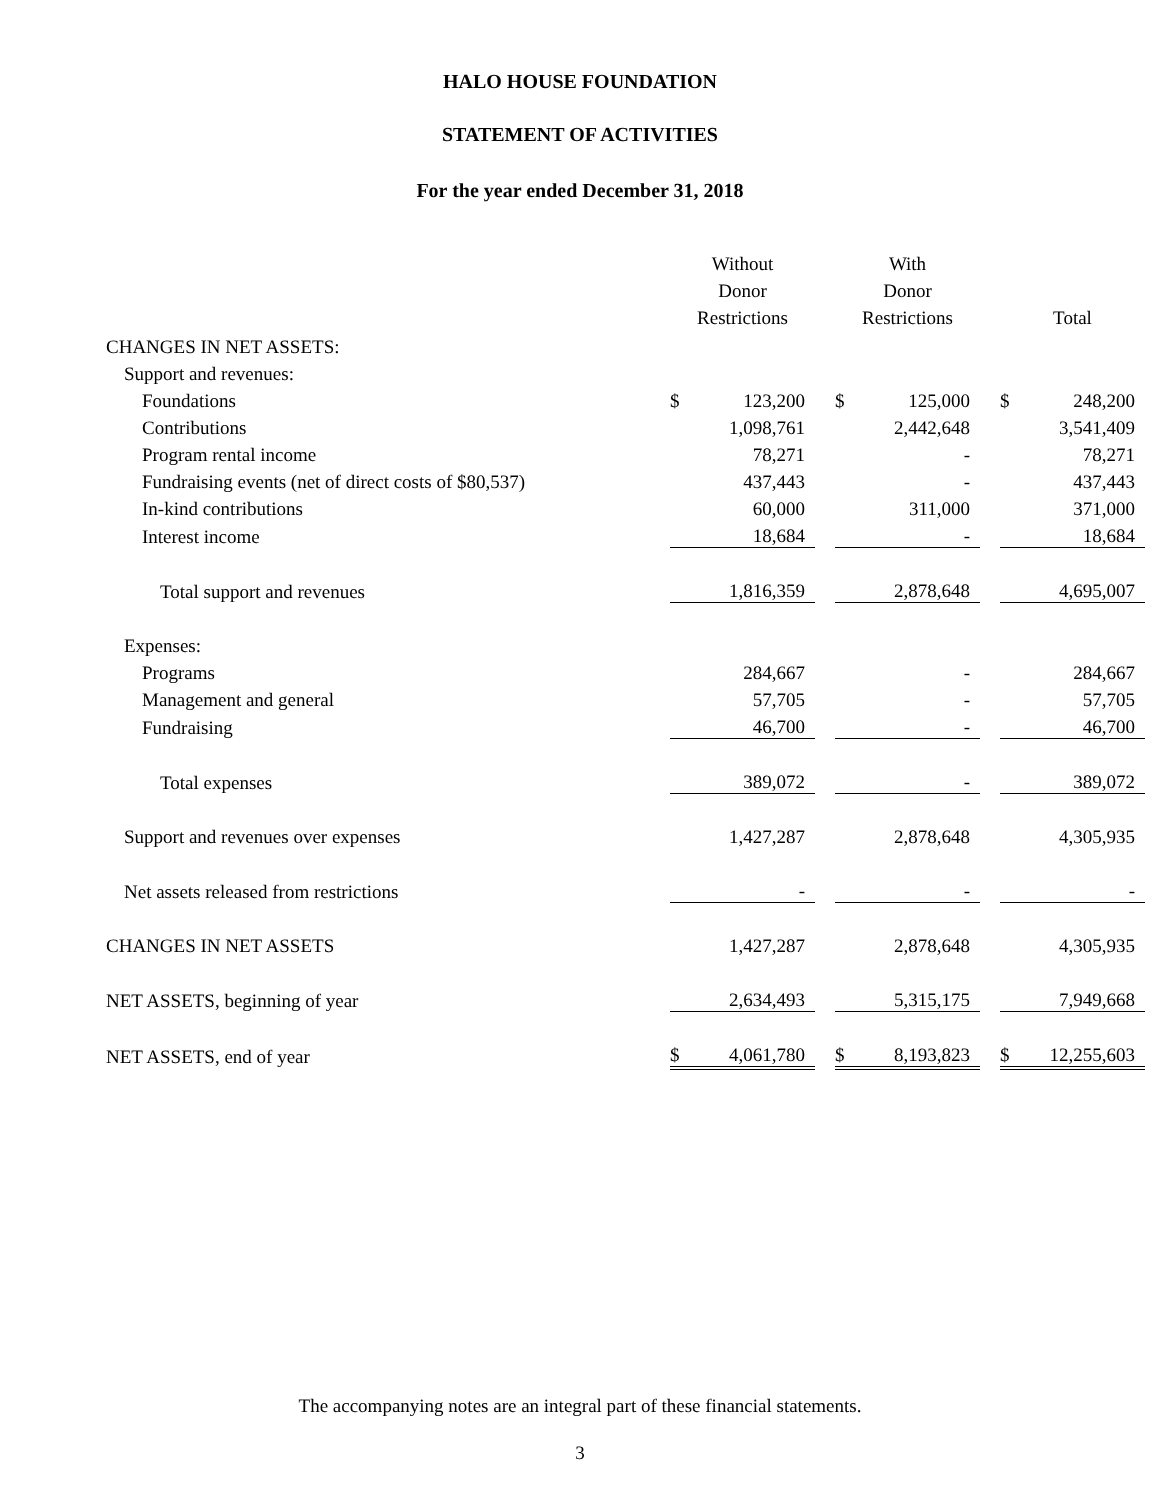HALO HOUSE FOUNDATION
STATEMENT OF ACTIVITIES
For the year ended December 31, 2018
| | Without | | | With | | | | |
| | Donor | | | Donor | | | | |
| | Restrictions | | | Restrictions | | | Total | |
| CHANGES IN NET ASSETS: | | | | | | | | |
| Support and revenues: | | | | | | | | |
| Foundations | $ | 123,200 | | $ | 125,000 | | $ | 248,200 |
| Contributions | | 1,098,761 | | | 2,442,648 | | | 3,541,409 |
| Program rental income | | 78,271 | | | - | | | 78,271 |
| Fundraising events (net of direct costs of $80,537) | | 437,443 | | | - | | | 437,443 |
| In-kind contributions | | 60,000 | | | 311,000 | | | 371,000 |
| Interest income | | 18,684 | | | - | | | 18,684 |
| Total support and revenues | | 1,816,359 | | | 2,878,648 | | | 4,695,007 |
| Expenses: | | | | | | | | |
| Programs | | 284,667 | | | - | | | 284,667 |
| Management and general | | 57,705 | | | - | | | 57,705 |
| Fundraising | | 46,700 | | | - | | | 46,700 |
| Total expenses | | 389,072 | | | - | | | 389,072 |
| Support and revenues over expenses | | 1,427,287 | | | 2,878,648 | | | 4,305,935 |
| Net assets released from restrictions | | - | | | - | | | - |
| CHANGES IN NET ASSETS | | 1,427,287 | | | 2,878,648 | | | 4,305,935 |
| NET ASSETS, beginning of year | | 2,634,493 | | | 5,315,175 | | | 7,949,668 |
| NET ASSETS, end of year | $ | 4,061,780 | | $ | 8,193,823 | | $ | 12,255,603 |
The accompanying notes are an integral part of these financial statements.
3